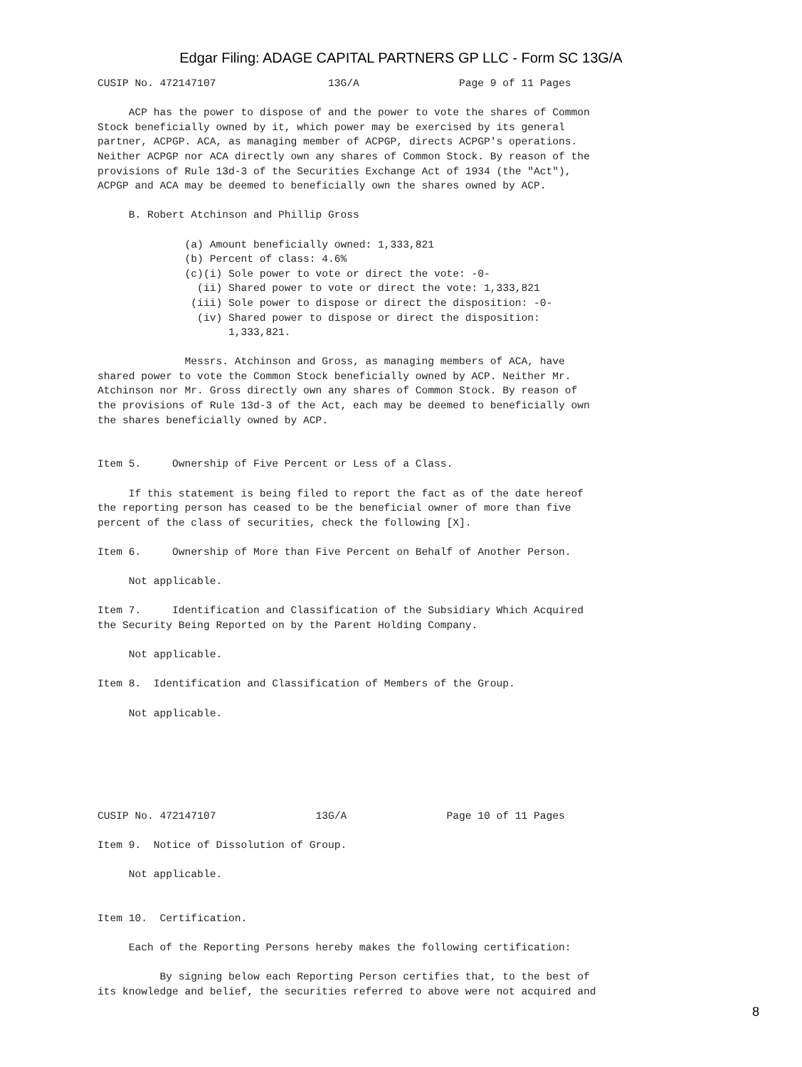Edgar Filing: ADAGE CAPITAL PARTNERS GP LLC - Form SC 13G/A
CUSIP No. 472147107                  13G/A                Page 9 of 11 Pages

     ACP has the power to dispose of and the power to vote the shares of Common
Stock beneficially owned by it, which power may be exercised by its general
partner, ACPGP. ACA, as managing member of ACPGP, directs ACPGP's operations.
Neither ACPGP nor ACA directly own any shares of Common Stock. By reason of the
provisions of Rule 13d-3 of the Securities Exchange Act of 1934 (the "Act"),
ACPGP and ACA may be deemed to beneficially own the shares owned by ACP.

     B. Robert Atchinson and Phillip Gross

              (a) Amount beneficially owned: 1,333,821
              (b) Percent of class: 4.6%
              (c)(i) Sole power to vote or direct the vote: -0-
                (ii) Shared power to vote or direct the vote: 1,333,821
               (iii) Sole power to dispose or direct the disposition: -0-
                (iv) Shared power to dispose or direct the disposition:
                     1,333,821.

              Messrs. Atchinson and Gross, as managing members of ACA, have
shared power to vote the Common Stock beneficially owned by ACP. Neither Mr.
Atchinson nor Mr. Gross directly own any shares of Common Stock. By reason of
the provisions of Rule 13d-3 of the Act, each may be deemed to beneficially own
the shares beneficially owned by ACP.


Item 5.     Ownership of Five Percent or Less of a Class.

     If this statement is being filed to report the fact as of the date hereof
the reporting person has ceased to be the beneficial owner of more than five
percent of the class of securities, check the following [X].

Item 6.     Ownership of More than Five Percent on Behalf of Another Person.

     Not applicable.

Item 7.     Identification and Classification of the Subsidiary Which Acquired
the Security Being Reported on by the Parent Holding Company.

     Not applicable.

Item 8.  Identification and Classification of Members of the Group.

     Not applicable.






CUSIP No. 472147107                13G/A                Page 10 of 11 Pages

Item 9.  Notice of Dissolution of Group.

     Not applicable.


Item 10.  Certification.

     Each of the Reporting Persons hereby makes the following certification:

          By signing below each Reporting Person certifies that, to the best of
its knowledge and belief, the securities referred to above were not acquired and
8